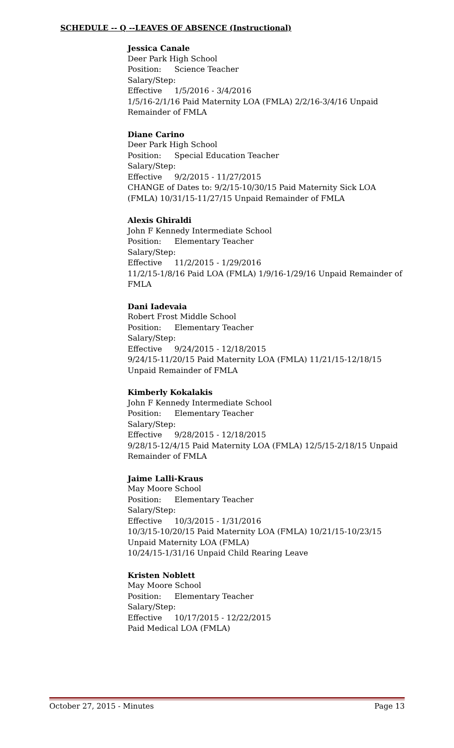SCHEDULE -- Q --LEAVES OF ABSENCE (Instructional)
Jessica Canale
Deer Park High School
Position: Science Teacher
Salary/Step:
Effective 1/5/2016 - 3/4/2016
1/5/16-2/1/16 Paid Maternity LOA (FMLA) 2/2/16-3/4/16 Unpaid Remainder of FMLA
Diane Carino
Deer Park High School
Position: Special Education Teacher
Salary/Step:
Effective 9/2/2015 - 11/27/2015
CHANGE of Dates to: 9/2/15-10/30/15 Paid Maternity Sick LOA (FMLA) 10/31/15-11/27/15 Unpaid Remainder of FMLA
Alexis Ghiraldi
John F Kennedy Intermediate School
Position: Elementary Teacher
Salary/Step:
Effective 11/2/2015 - 1/29/2016
11/2/15-1/8/16 Paid LOA (FMLA) 1/9/16-1/29/16 Unpaid Remainder of FMLA
Dani Iadevaia
Robert Frost Middle School
Position: Elementary Teacher
Salary/Step:
Effective 9/24/2015 - 12/18/2015
9/24/15-11/20/15 Paid Maternity LOA (FMLA) 11/21/15-12/18/15 Unpaid Remainder of FMLA
Kimberly Kokalakis
John F Kennedy Intermediate School
Position: Elementary Teacher
Salary/Step:
Effective 9/28/2015 - 12/18/2015
9/28/15-12/4/15 Paid Maternity LOA (FMLA) 12/5/15-2/18/15 Unpaid Remainder of FMLA
Jaime Lalli-Kraus
May Moore School
Position: Elementary Teacher
Salary/Step:
Effective 10/3/2015 - 1/31/2016
10/3/15-10/20/15 Paid Maternity LOA (FMLA) 10/21/15-10/23/15 Unpaid Maternity LOA (FMLA)
10/24/15-1/31/16 Unpaid Child Rearing Leave
Kristen Noblett
May Moore School
Position: Elementary Teacher
Salary/Step:
Effective 10/17/2015 - 12/22/2015
Paid Medical LOA (FMLA)
October 27, 2015 - Minutes Page 13